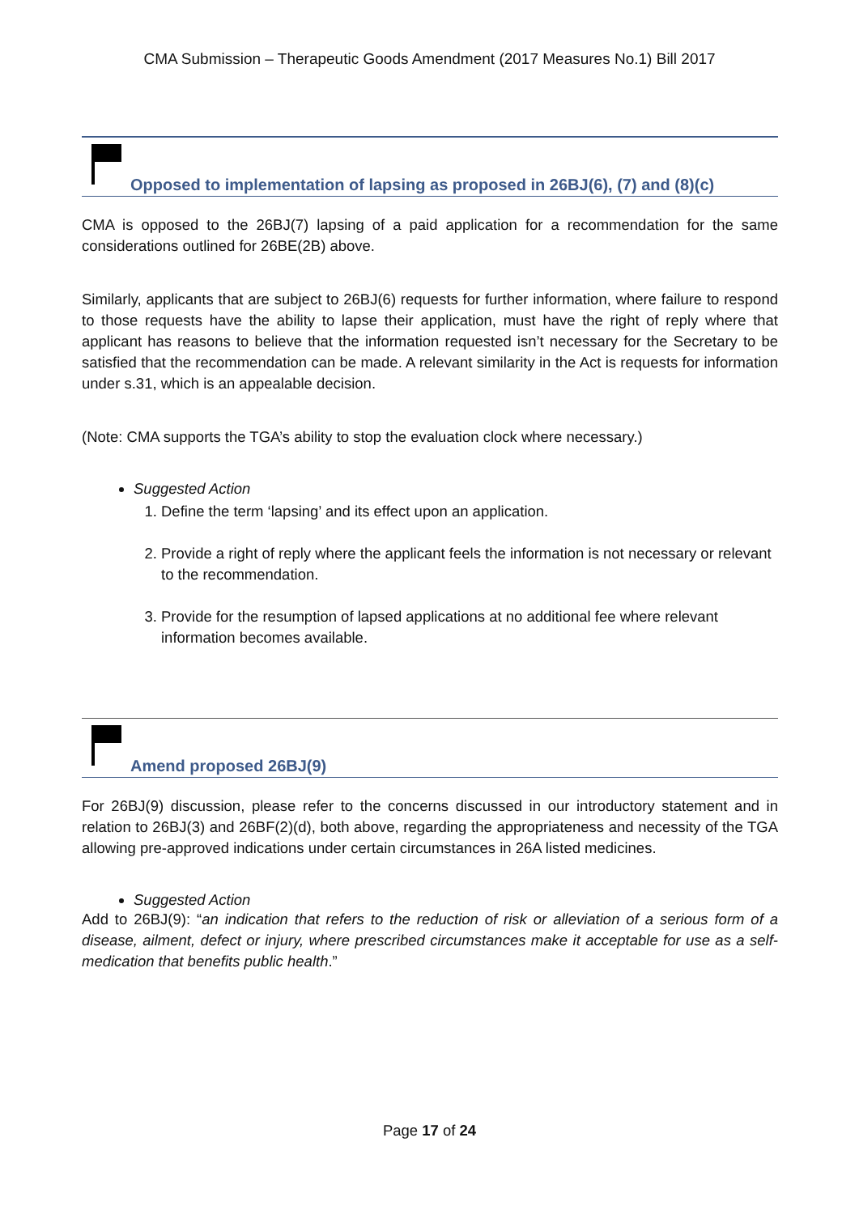CMA Submission – Therapeutic Goods Amendment (2017 Measures No.1) Bill 2017
Opposed to implementation of lapsing as proposed in 26BJ(6), (7) and (8)(c)
CMA is opposed to the 26BJ(7) lapsing of a paid application for a recommendation for the same considerations outlined for 26BE(2B) above.
Similarly, applicants that are subject to 26BJ(6) requests for further information, where failure to respond to those requests have the ability to lapse their application, must have the right of reply where that applicant has reasons to believe that the information requested isn’t necessary for the Secretary to be satisfied that the recommendation can be made. A relevant similarity in the Act is requests for information under s.31, which is an appealable decision.
(Note: CMA supports the TGA’s ability to stop the evaluation clock where necessary.)
Suggested Action
1. Define the term ‘lapsing’ and its effect upon an application.
2. Provide a right of reply where the applicant feels the information is not necessary or relevant to the recommendation.
3. Provide for the resumption of lapsed applications at no additional fee where relevant information becomes available.
Amend proposed 26BJ(9)
For 26BJ(9) discussion, please refer to the concerns discussed in our introductory statement and in relation to 26BJ(3) and 26BF(2)(d), both above, regarding the appropriateness and necessity of the TGA allowing pre-approved indications under certain circumstances in 26A listed medicines.
Suggested Action
Add to 26BJ(9): “an indication that refers to the reduction of risk or alleviation of a serious form of a disease, ailment, defect or injury, where prescribed circumstances make it acceptable for use as a self-medication that benefits public health.”
Page 17 of 24